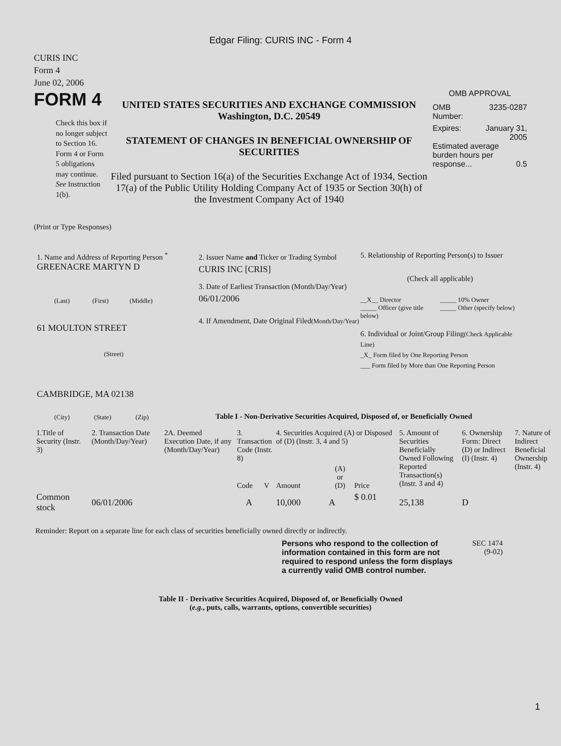Edgar Filing: CURIS INC - Form 4
CURIS INC
Form 4
June 02, 2006
FORM 4
Check this box if no longer subject to Section 16. Form 4 or Form 5 obligations may continue. See Instruction 1(b).
UNITED STATES SECURITIES AND EXCHANGE COMMISSION
Washington, D.C. 20549
STATEMENT OF CHANGES IN BENEFICIAL OWNERSHIP OF SECURITIES
Filed pursuant to Section 16(a) of the Securities Exchange Act of 1934, Section 17(a) of the Public Utility Holding Company Act of 1935 or Section 30(h) of the Investment Company Act of 1940
OMB APPROVAL
OMB
Number: 3235-0287
Expires: January 31,
2005
Estimated average burden hours per response... 0.5
(Print or Type Responses)
1. Name and Address of Reporting Person <sup>*</sup>
GREENACRE MARTYN D
(Last) (First) (Middle)
61 MOULTON STREET
(Street)
CAMBRIDGE, MA 02138
(City) (State) (Zip)
2. Issuer Name and Ticker or Trading Symbol
CURIS INC [CRIS]
3. Date of Earliest Transaction (Month/Day/Year)
06/01/2006
4. If Amendment, Date Original Filed(Month/Day/Year)
5. Relationship of Reporting Person(s) to Issuer
(Check all applicable)
__X__ Director
_____ Officer (give title below)
_____ 10% Owner
_____ Other (specify below)
6. Individual or Joint/Group Filing(Check Applicable Line)
_X_ Form filed by One Reporting Person
___ Form filed by More than One Reporting Person
Table I - Non-Derivative Securities Acquired, Disposed of, or Beneficially Owned
| 1.Title of Security (Instr. 3) | 2. Transaction Date (Month/Day/Year) | 2A. Deemed Execution Date, if any (Month/Day/Year) | 3. Transaction Code (Instr. 8) | | 4. Securities Acquired (A) or Disposed of (D) (Instr. 3, 4 and 5) | | | 5. Amount of Securities Beneficially Owned Following Reported Transaction(s) (Instr. 3 and 4) | 6. Ownership Form: Direct (D) or Indirect (I) (Instr. 4) | 7. Nature of Indirect Beneficial Ownership (Instr. 4) |
| --- | --- | --- | --- | --- | --- | --- | --- | --- | --- | --- |
| | | | Code | V | Amount | (A) or (D) | Price | | | |
| Common stock | 06/01/2006 | | A | | 10,000 | A | $ 0.01 | 25,138 | D | |
Reminder: Report on a separate line for each class of securities beneficially owned directly or indirectly.
Persons who respond to the collection of information contained in this form are not required to respond unless the form displays a currently valid OMB control number.
SEC 1474
(9-02)
Table II - Derivative Securities Acquired, Disposed of, or Beneficially Owned
(e.g., puts, calls, warrants, options, convertible securities)
1